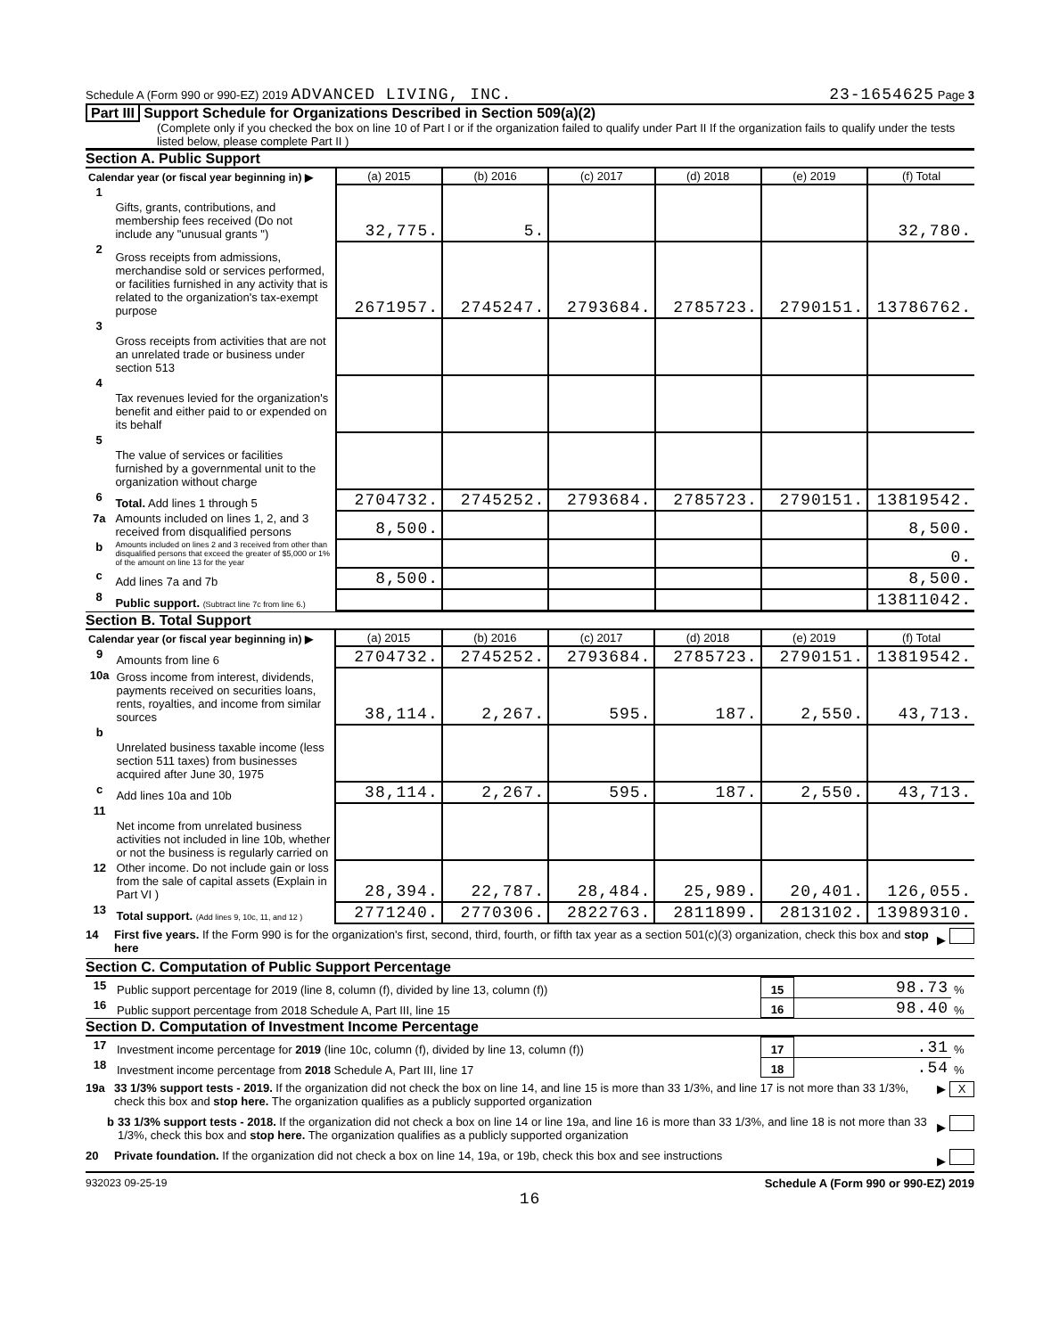Schedule A (Form 990 or 990-EZ) 2019 ADVANCED LIVING, INC. 23-1654625 Page 3
Part III Support Schedule for Organizations Described in Section 509(a)(2)
(Complete only if you checked the box on line 10 of Part I or if the organization failed to qualify under Part II If the organization fails to qualify under the tests listed below, please complete Part II )
Section A. Public Support
| Calendar year (or fiscal year beginning in) ▶ | | (a) 2015 | (b) 2016 | (c) 2017 | (d) 2018 | (e) 2019 | (f) Total |
| --- | --- | --- | --- | --- | --- | --- | --- |
| 1 | Gifts, grants, contributions, and membership fees received (Do not include any "unusual grants ") | 32,775. | 5. | | | | 32,780. |
| 2 | Gross receipts from admissions, merchandise sold or services performed, or facilities furnished in any activity that is related to the organization's tax-exempt purpose | 2671957. | 2745247. | 2793684. | 2785723. | 2790151. | 13786762. |
| 3 | Gross receipts from activities that are not an unrelated trade or business under section 513 | | | | | | |
| 4 | Tax revenues levied for the organization's benefit and either paid to or expended on its behalf | | | | | | |
| 5 | The value of services or facilities furnished by a governmental unit to the organization without charge | | | | | | |
| 6 | Total. Add lines 1 through 5 | 2704732. | 2745252. | 2793684. | 2785723. | 2790151. | 13819542. |
| 7a | Amounts included on lines 1, 2, and 3 received from disqualified persons | 8,500. | | | | | 8,500. |
| b | Amounts included on lines 2 and 3 received from other than disqualified persons that exceed the greater of $5,000 or 1% of the amount on line 13 for the year | | | | | | 0. |
| c | Add lines 7a and 7b | 8,500. | | | | | 8,500. |
| 8 | Public support. (Subtract line 7c from line 6.) | | | | | | 13811042. |
Section B. Total Support
| Calendar year (or fiscal year beginning in) ▶ | | (a) 2015 | (b) 2016 | (c) 2017 | (d) 2018 | (e) 2019 | (f) Total |
| --- | --- | --- | --- | --- | --- | --- | --- |
| 9 | Amounts from line 6 | 2704732. | 2745252. | 2793684. | 2785723. | 2790151. | 13819542. |
| 10a | Gross income from interest, dividends, payments received on securities loans, rents, royalties, and income from similar sources | 38,114. | 2,267. | 595. | 187. | 2,550. | 43,713. |
| b | Unrelated business taxable income (less section 511 taxes) from businesses acquired after June 30, 1975 | | | | | | |
| c | Add lines 10a and 10b | 38,114. | 2,267. | 595. | 187. | 2,550. | 43,713. |
| 11 | Net income from unrelated business activities not included in line 10b, whether or not the business is regularly carried on | | | | | | |
| 12 | Other income. Do not include gain or loss from the sale of capital assets (Explain in Part VI ) | 28,394. | 22,787. | 28,484. | 25,989. | 20,401. | 126,055. |
| 13 | Total support. (Add lines 9, 10c, 11, and 12 ) | 2771240. | 2770306. | 2822763. | 2811899. | 2813102. | 13989310. |
14 First five years. If the Form 990 is for the organization's first, second, third, fourth, or fifth tax year as a section 501(c)(3) organization, check this box and stop here ▶
Section C. Computation of Public Support Percentage
| 15 | Public support percentage for 2019 (line 8, column (f), divided by line 13, column (f)) | 15 | 98.73 | % |
| 16 | Public support percentage from 2018 Schedule A, Part III, line 15 | 16 | 98.40 | % |
Section D. Computation of Investment Income Percentage
| 17 | Investment income percentage for 2019 (line 10c, column (f), divided by line 13, column (f)) | 17 | .31 | % |
| 18 | Investment income percentage from 2018 Schedule A, Part III, line 17 | 18 | .54 | % |
19a 33 1/3% support tests - 2019. If the organization did not check the box on line 14, and line 15 is more than 33 1/3%, and line 17 is not more than 33 1/3%, check this box and stop here. The organization qualifies as a publicly supported organization ▶ X
b 33 1/3% support tests - 2018. If the organization did not check a box on line 14 or line 19a, and line 16 is more than 33 1/3%, and line 18 is not more than 33 1/3%, check this box and stop here. The organization qualifies as a publicly supported organization ▶
20 Private foundation. If the organization did not check a box on line 14, 19a, or 19b, check this box and see instructions ▶
932023 09-25-19 Schedule A (Form 990 or 990-EZ) 2019
16